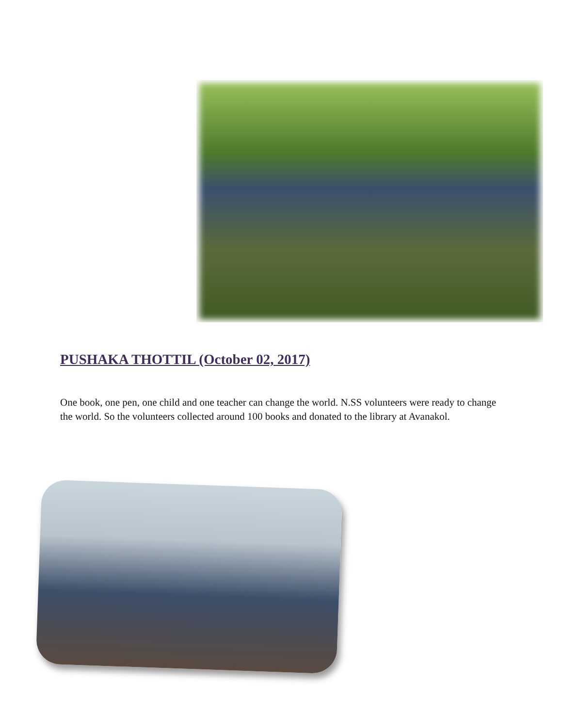PUSHAKA THOTTIL (October 02, 2017)
One book, one pen, one child and one teacher can change the world. N.SS volunteers were ready to change the world. So the volunteers collected around 100 books and donated to the library at Avanakol.